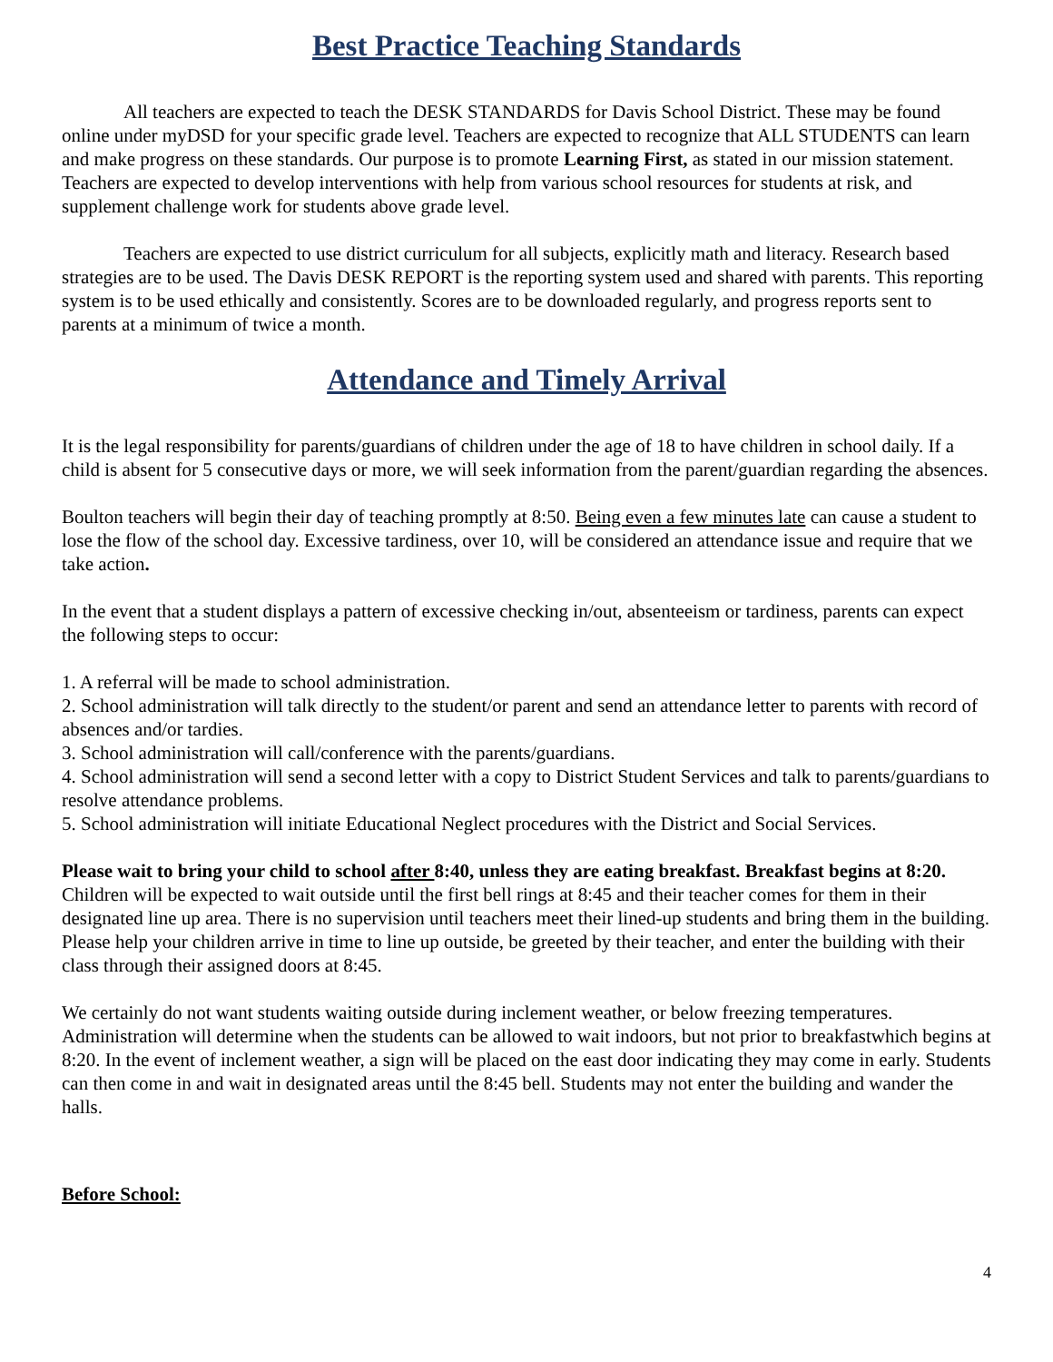Best Practice Teaching Standards
All teachers are expected to teach the DESK STANDARDS for Davis School District. These may be found online under myDSD for your specific grade level. Teachers are expected to recognize that ALL STUDENTS can learn and make progress on these standards. Our purpose is to promote Learning First, as stated in our mission statement. Teachers are expected to develop interventions with help from various school resources for students at risk, and supplement challenge work for students above grade level.
Teachers are expected to use district curriculum for all subjects, explicitly math and literacy. Research based strategies are to be used. The Davis DESK REPORT is the reporting system used and shared with parents. This reporting system is to be used ethically and consistently. Scores are to be downloaded regularly, and progress reports sent to parents at a minimum of twice a month.
Attendance and Timely Arrival
It is the legal responsibility for parents/guardians of children under the age of 18 to have children in school daily. If a child is absent for 5 consecutive days or more, we will seek information from the parent/guardian regarding the absences.
Boulton teachers will begin their day of teaching promptly at 8:50. Being even a few minutes late can cause a student to lose the flow of the school day. Excessive tardiness, over 10, will be considered an attendance issue and require that we take action.
In the event that a student displays a pattern of excessive checking in/out, absenteeism or tardiness, parents can expect the following steps to occur:
1. A referral will be made to school administration.
2. School administration will talk directly to the student/or parent and send an attendance letter to parents with record of absences and/or tardies.
3. School administration will call/conference with the parents/guardians.
4. School administration will send a second letter with a copy to District Student Services and talk to parents/guardians to resolve attendance problems.
5. School administration will initiate Educational Neglect procedures with the District and Social Services.
Please wait to bring your child to school after 8:40, unless they are eating breakfast. Breakfast begins at 8:20. Children will be expected to wait outside until the first bell rings at 8:45 and their teacher comes for them in their designated line up area. There is no supervision until teachers meet their lined-up students and bring them in the building. Please help your children arrive in time to line up outside, be greeted by their teacher, and enter the building with their class through their assigned doors at 8:45.
We certainly do not want students waiting outside during inclement weather, or below freezing temperatures. Administration will determine when the students can be allowed to wait indoors, but not prior to breakfastwhich begins at 8:20. In the event of inclement weather, a sign will be placed on the east door indicating they may come in early. Students can then come in and wait in designated areas until the 8:45 bell. Students may not enter the building and wander the halls.
Before School:
4